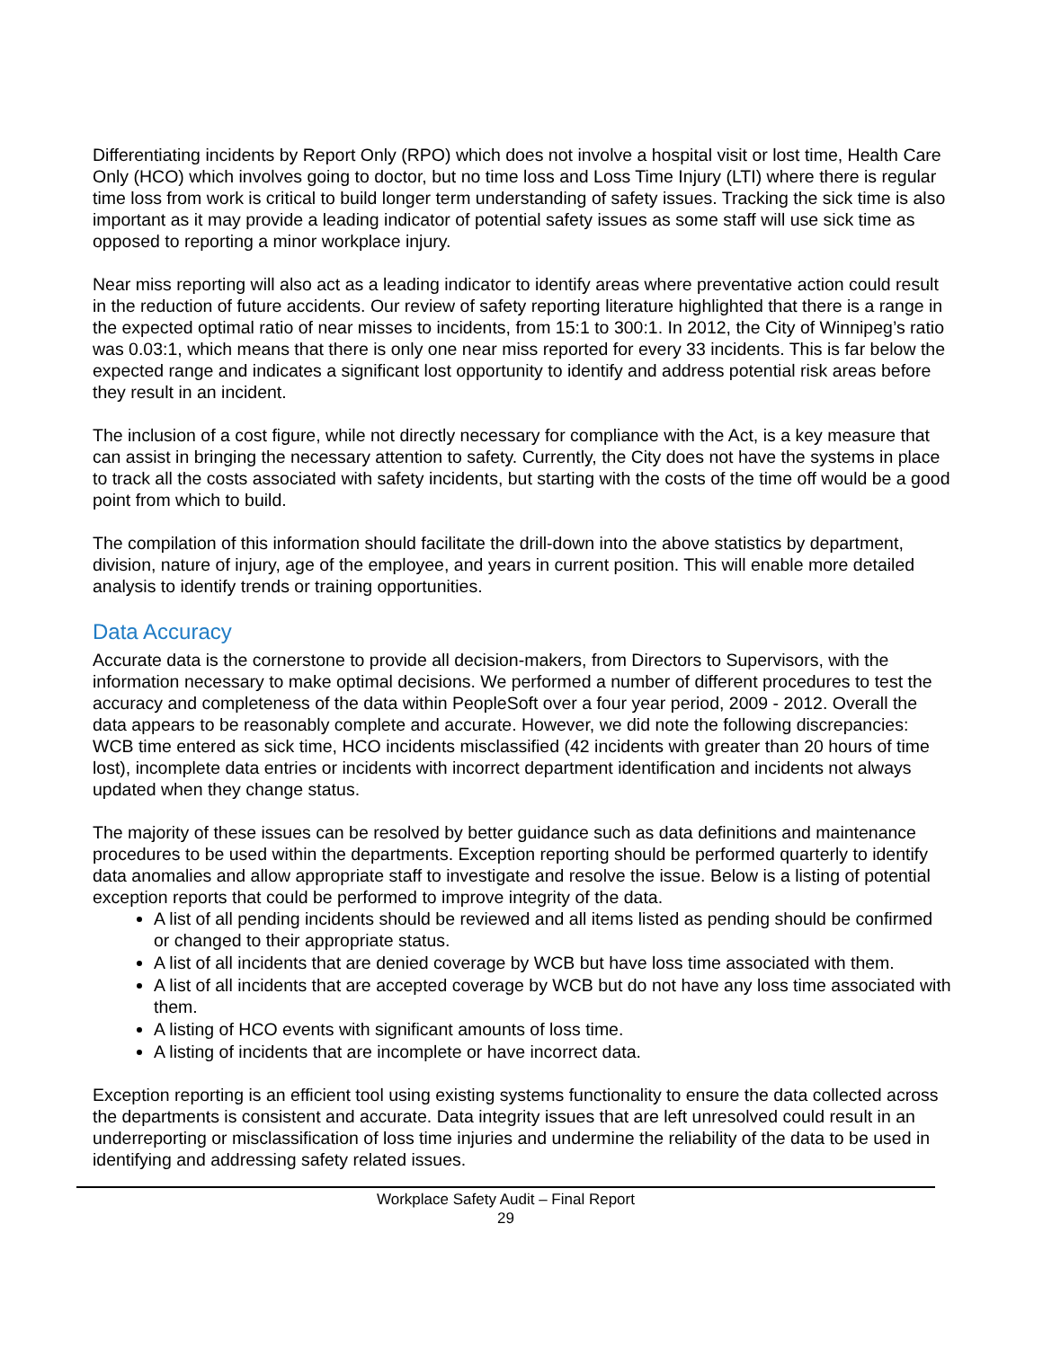Differentiating incidents by Report Only (RPO) which does not involve a hospital visit or lost time, Health Care Only (HCO) which involves going to doctor, but no time loss and Loss Time Injury (LTI) where there is regular time loss from work is critical to build longer term understanding of safety issues. Tracking the sick time is also important as it may provide a leading indicator of potential safety issues as some staff will use sick time as opposed to reporting a minor workplace injury.
Near miss reporting will also act as a leading indicator to identify areas where preventative action could result in the reduction of future accidents. Our review of safety reporting literature highlighted that there is a range in the expected optimal ratio of near misses to incidents, from 15:1 to 300:1. In 2012, the City of Winnipeg’s ratio was 0.03:1, which means that there is only one near miss reported for every 33 incidents. This is far below the expected range and indicates a significant lost opportunity to identify and address potential risk areas before they result in an incident.
The inclusion of a cost figure, while not directly necessary for compliance with the Act, is a key measure that can assist in bringing the necessary attention to safety. Currently, the City does not have the systems in place to track all the costs associated with safety incidents, but starting with the costs of the time off would be a good point from which to build.
The compilation of this information should facilitate the drill-down into the above statistics by department, division, nature of injury, age of the employee, and years in current position. This will enable more detailed analysis to identify trends or training opportunities.
Data Accuracy
Accurate data is the cornerstone to provide all decision-makers, from Directors to Supervisors, with the information necessary to make optimal decisions. We performed a number of different procedures to test the accuracy and completeness of the data within PeopleSoft over a four year period, 2009 - 2012. Overall the data appears to be reasonably complete and accurate. However, we did note the following discrepancies: WCB time entered as sick time, HCO incidents misclassified (42 incidents with greater than 20 hours of time lost), incomplete data entries or incidents with incorrect department identification and incidents not always updated when they change status.
The majority of these issues can be resolved by better guidance such as data definitions and maintenance procedures to be used within the departments. Exception reporting should be performed quarterly to identify data anomalies and allow appropriate staff to investigate and resolve the issue. Below is a listing of potential exception reports that could be performed to improve integrity of the data.
A list of all pending incidents should be reviewed and all items listed as pending should be confirmed or changed to their appropriate status.
A list of all incidents that are denied coverage by WCB but have loss time associated with them.
A list of all incidents that are accepted coverage by WCB but do not have any loss time associated with them.
A listing of HCO events with significant amounts of loss time.
A listing of incidents that are incomplete or have incorrect data.
Exception reporting is an efficient tool using existing systems functionality to ensure the data collected across the departments is consistent and accurate. Data integrity issues that are left unresolved could result in an underreporting or misclassification of loss time injuries and undermine the reliability of the data to be used in identifying and addressing safety related issues.
Workplace Safety Audit – Final Report
29